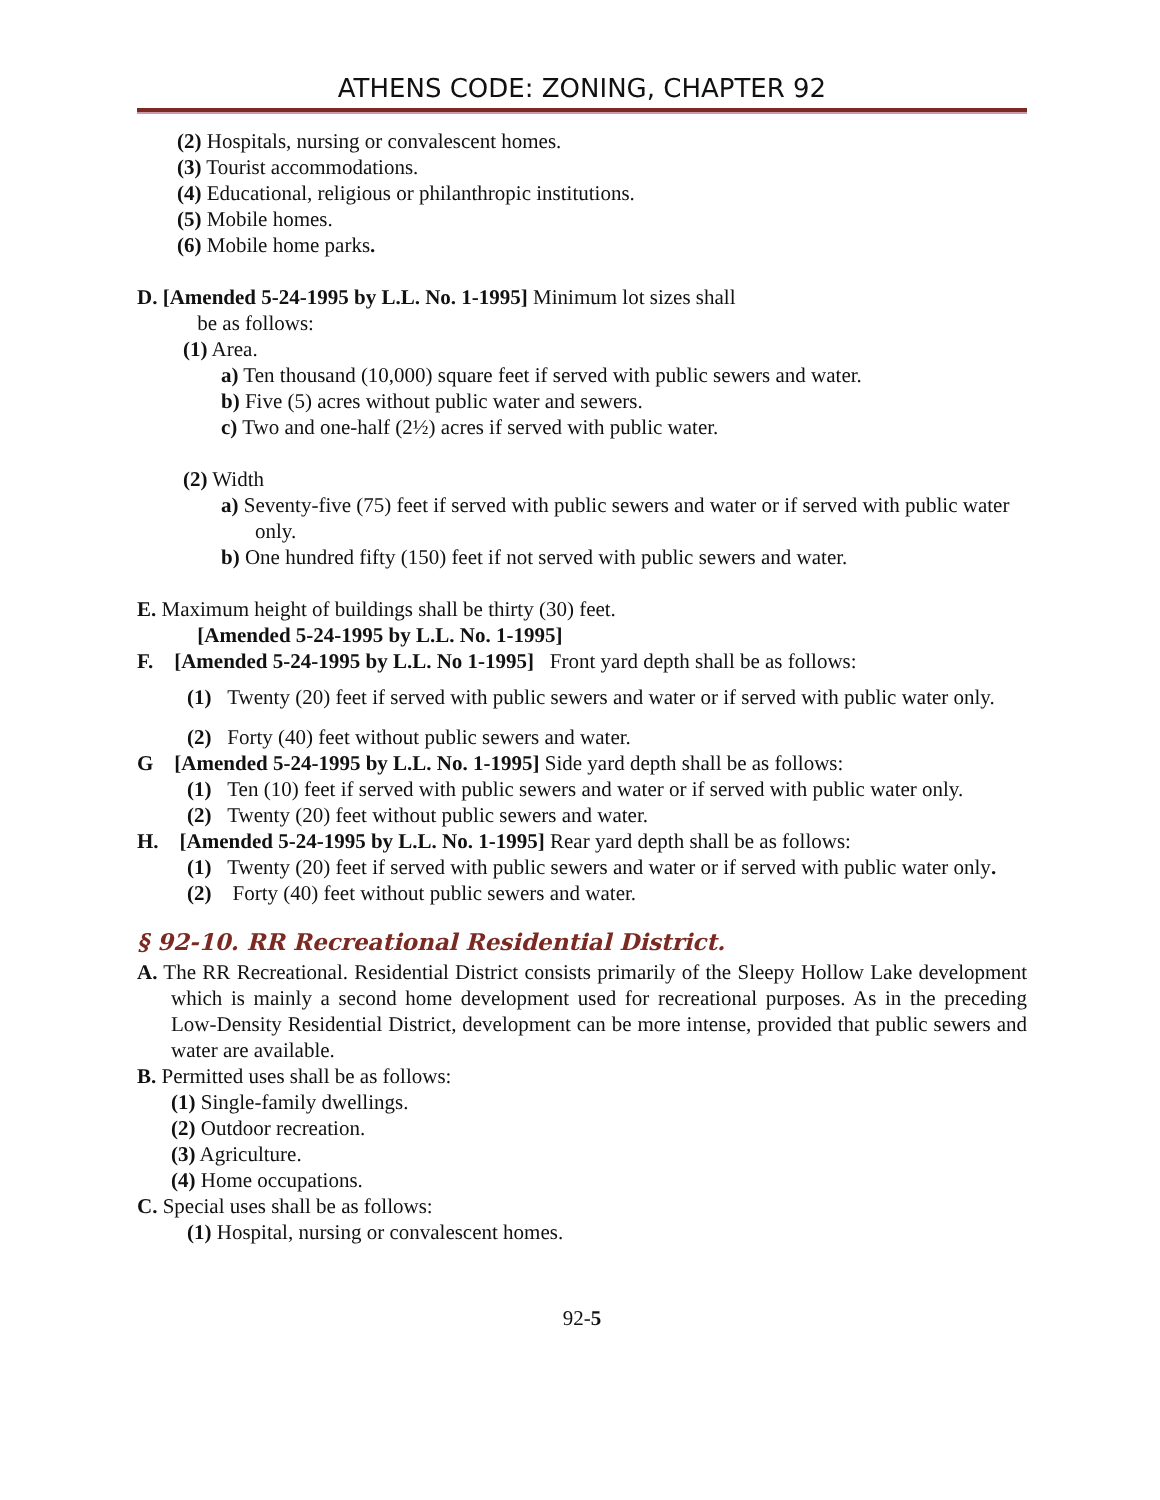ATHENS CODE: ZONING, CHAPTER 92
(2) Hospitals, nursing or convalescent homes.
(3) Tourist accommodations.
(4) Educational, religious or philanthropic institutions.
(5) Mobile homes.
(6) Mobile home parks.
D. [Amended 5-24-1995 by L.L. No. 1-1995] Minimum lot sizes shall
be as follows:
(1) Area.
a) Ten thousand (10,000) square feet if served with public sewers and water.
b) Five (5) acres without public water and sewers.
c) Two and one-half (2½) acres if served with public water.
(2) Width
a) Seventy-five (75) feet if served with public sewers and water or if served with public water only.
b) One hundred fifty (150) feet if not served with public sewers and water.
E. Maximum height of buildings shall be thirty (30) feet.
[Amended 5-24-1995 by L.L. No. 1-1995]
F. [Amended 5-24-1995 by L.L. No 1-1995] Front yard depth shall be as follows:
(1) Twenty (20) feet if served with public sewers and water or if served with public water only.
(2) Forty (40) feet without public sewers and water.
G [Amended 5-24-1995 by L.L. No. 1-1995] Side yard depth shall be as follows:
(1) Ten (10) feet if served with public sewers and water or if served with public water only.
(2) Twenty (20) feet without public sewers and water.
H. [Amended 5-24-1995 by L.L. No. 1-1995] Rear yard depth shall be as follows:
(1) Twenty (20) feet if served with public sewers and water or if served with public water only.
(2) Forty (40) feet without public sewers and water.
§ 92-10. RR Recreational Residential District.
A. The RR Recreational. Residential District consists primarily of the Sleepy Hollow Lake development which is mainly a second home development used for recreational purposes. As in the preceding Low-Density Residential District, development can be more intense, provided that public sewers and water are available.
B. Permitted uses shall be as follows:
(1) Single-family dwellings.
(2) Outdoor recreation.
(3) Agriculture.
(4) Home occupations.
C. Special uses shall be as follows:
(1) Hospital, nursing or convalescent homes.
92-5